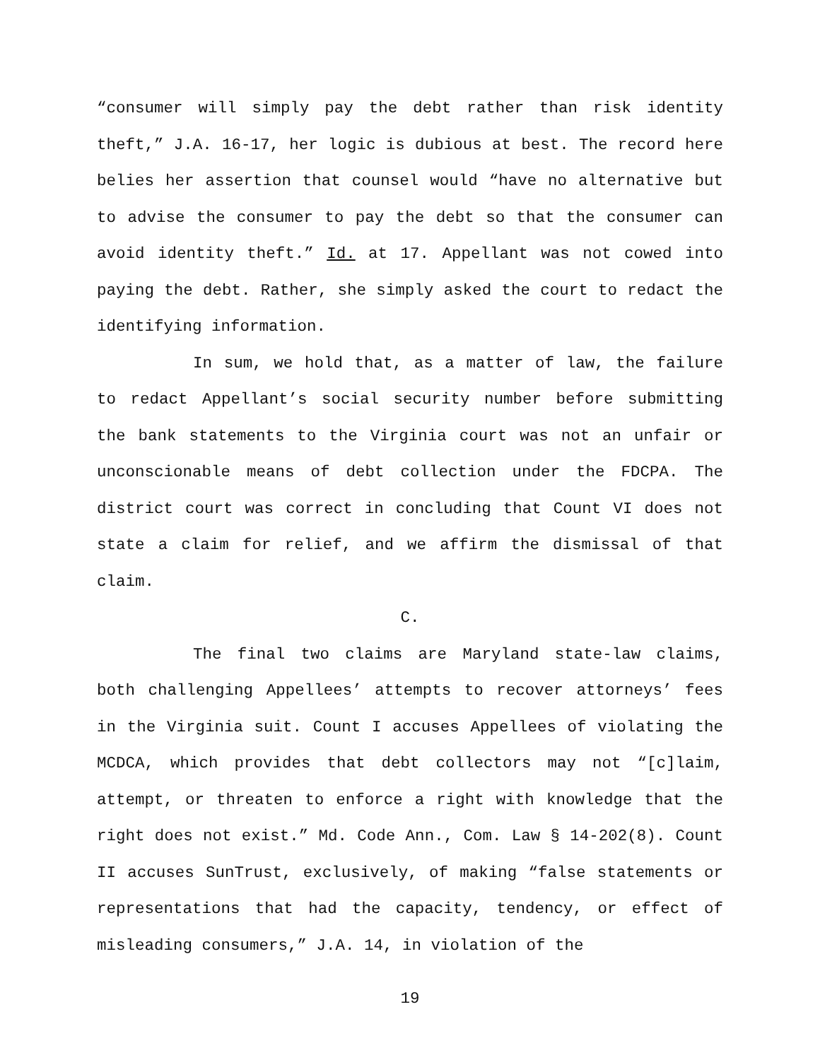“consumer will simply pay the debt rather than risk identity theft,” J.A. 16-17, her logic is dubious at best. The record here belies her assertion that counsel would “have no alternative but to advise the consumer to pay the debt so that the consumer can avoid identity theft.” Id. at 17. Appellant was not cowed into paying the debt. Rather, she simply asked the court to redact the identifying information.
In sum, we hold that, as a matter of law, the failure to redact Appellant’s social security number before submitting the bank statements to the Virginia court was not an unfair or unconscionable means of debt collection under the FDCPA. The district court was correct in concluding that Count VI does not state a claim for relief, and we affirm the dismissal of that claim.
C.
The final two claims are Maryland state-law claims, both challenging Appellees’ attempts to recover attorneys’ fees in the Virginia suit. Count I accuses Appellees of violating the MCDCA, which provides that debt collectors may not “[c]laim, attempt, or threaten to enforce a right with knowledge that the right does not exist.” Md. Code Ann., Com. Law § 14-202(8). Count II accuses SunTrust, exclusively, of making “false statements or representations that had the capacity, tendency, or effect of misleading consumers,” J.A. 14, in violation of the
19